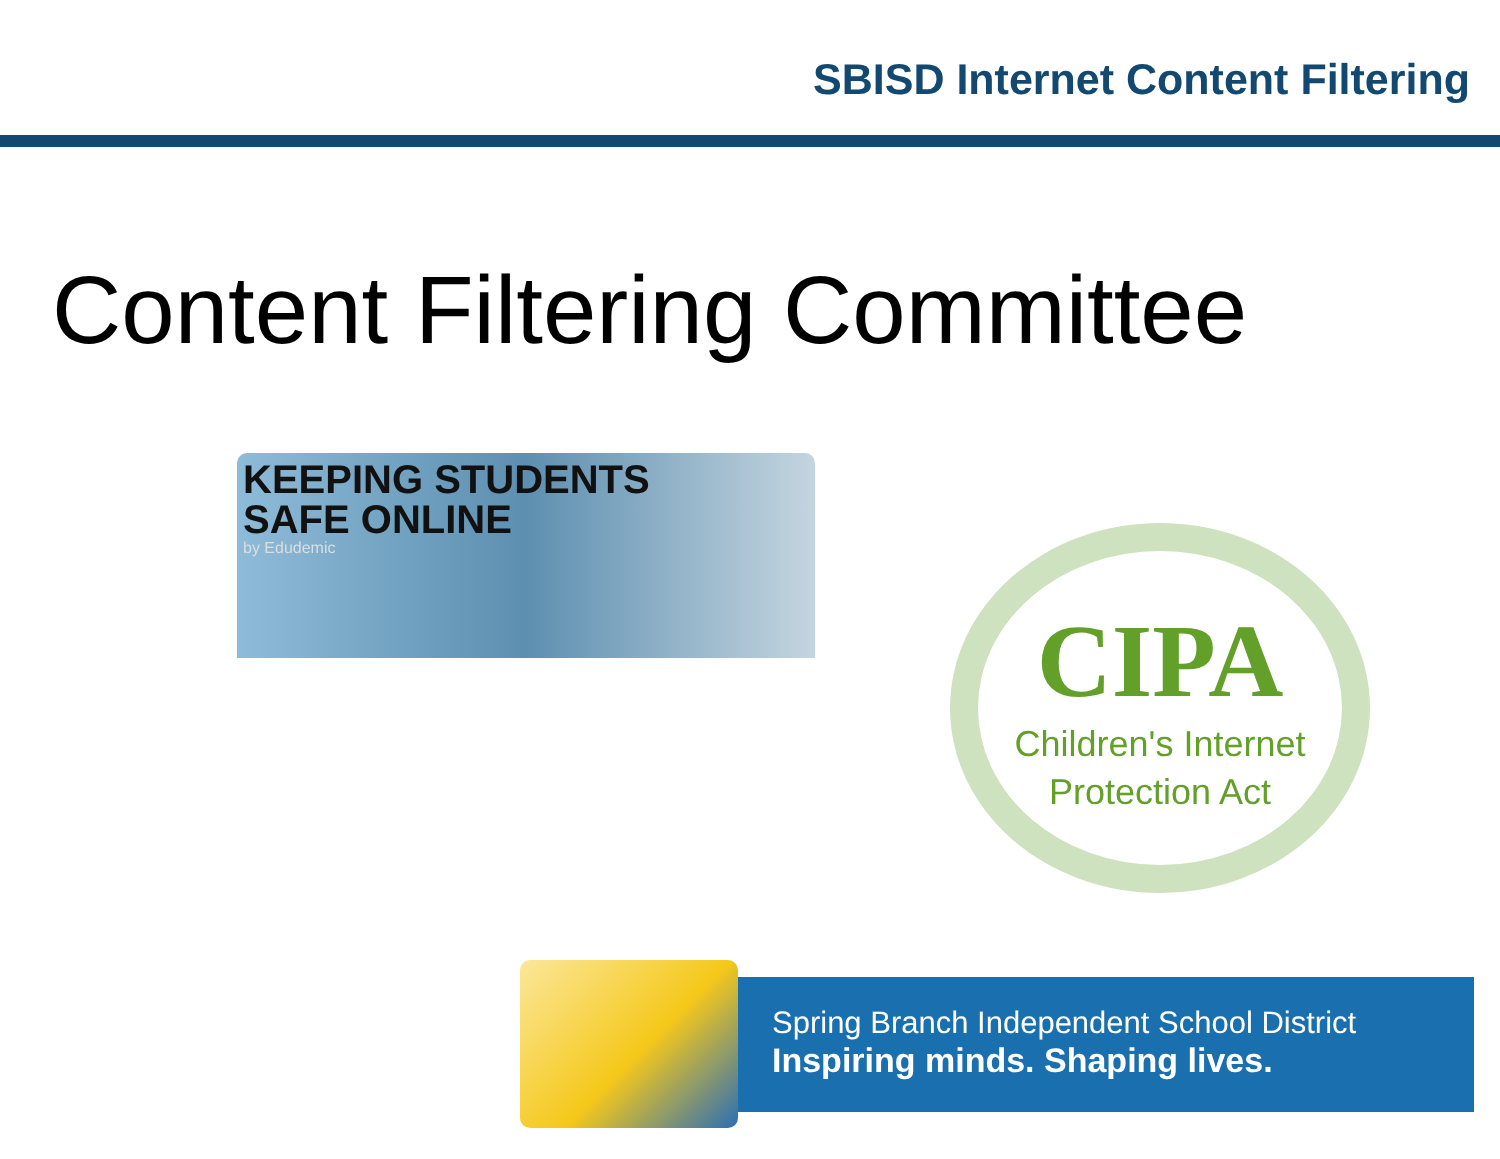SBISD Internet Content Filtering
Content Filtering Committee
KEEPING STUDENTS
SAFE ONLINE
by Edudemic
CIPA
Children's Internet
Protection Act
Spring Branch Independent School District
Inspiring minds. Shaping lives.